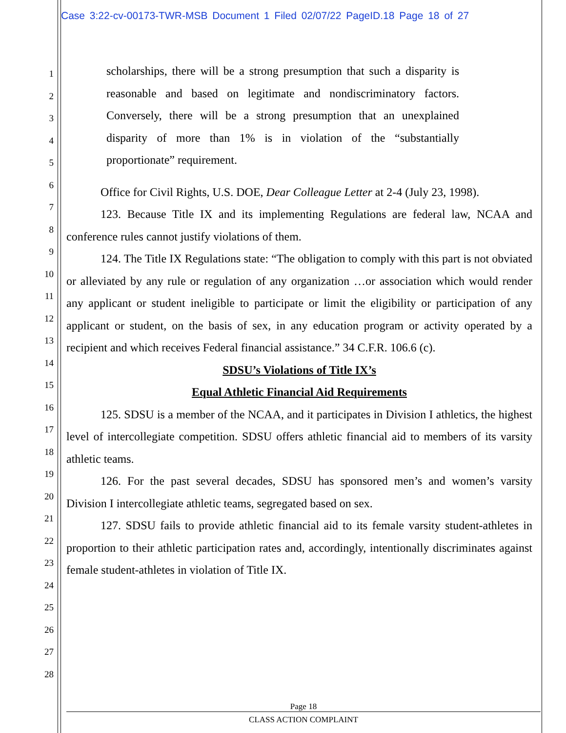Case 3:22-cv-00173-TWR-MSB Document 1 Filed 02/07/22 PageID.18 Page 18 of 27
1
2
3
4
5
6
7
8
9
10
11
12
13
14
15
16
17
18
19
20
21
22
23
24
25
26
27
28
scholarships, there will be a strong presumption that such a disparity is reasonable and based on legitimate and nondiscriminatory factors. Conversely, there will be a strong presumption that an unexplained disparity of more than 1% is in violation of the “substantially proportionate” requirement.
Office for Civil Rights, U.S. DOE, Dear Colleague Letter at 2-4 (July 23, 1998).
123. Because Title IX and its implementing Regulations are federal law, NCAA and conference rules cannot justify violations of them.
124. The Title IX Regulations state: “The obligation to comply with this part is not obviated or alleviated by any rule or regulation of any organization …or association which would render any applicant or student ineligible to participate or limit the eligibility or participation of any applicant or student, on the basis of sex, in any education program or activity operated by a recipient and which receives Federal financial assistance.” 34 C.F.R. 106.6 (c).
SDSU’s Violations of Title IX’s
Equal Athletic Financial Aid Requirements
125. SDSU is a member of the NCAA, and it participates in Division I athletics, the highest level of intercollegiate competition. SDSU offers athletic financial aid to members of its varsity athletic teams.
126. For the past several decades, SDSU has sponsored men’s and women’s varsity Division I intercollegiate athletic teams, segregated based on sex.
127. SDSU fails to provide athletic financial aid to its female varsity student-athletes in proportion to their athletic participation rates and, accordingly, intentionally discriminates against female student-athletes in violation of Title IX.
Page 18
CLASS ACTION COMPLAINT